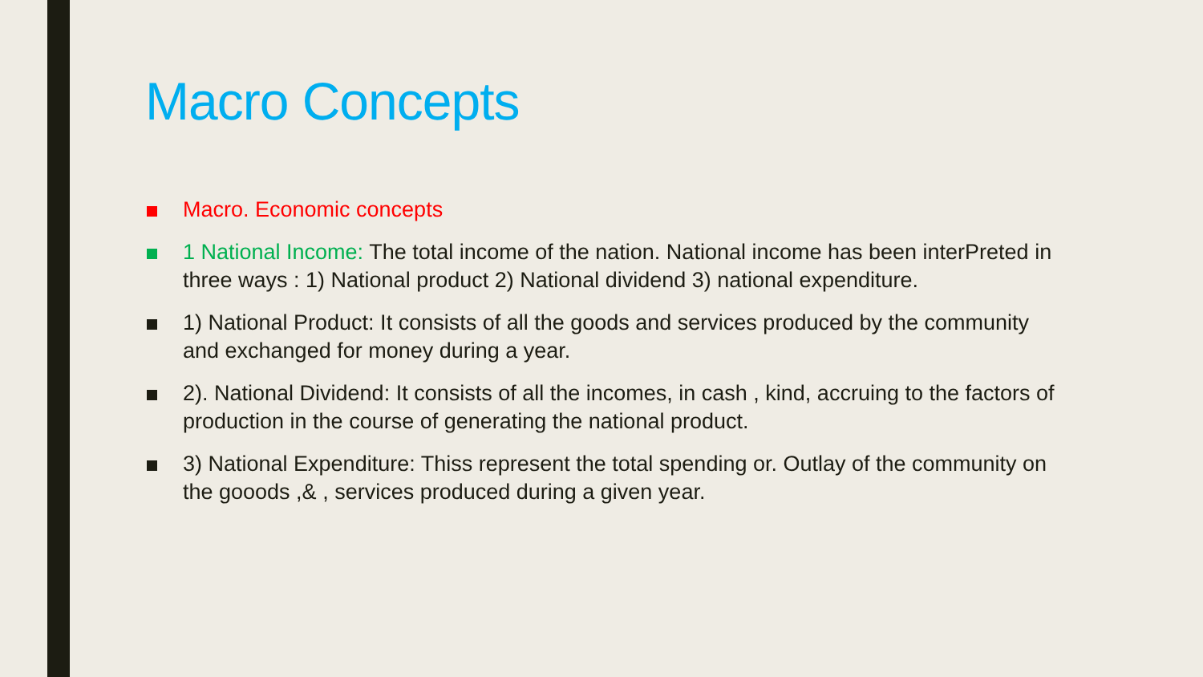Macro Concepts
Macro. Economic concepts
1 National Income: The total income of the nation. National income has been interPreted in three ways : 1) National product 2) National dividend 3) national expenditure.
1) National Product: It consists of all the goods and services produced by the community and exchanged for money during a year.
2). National Dividend: It consists of all the incomes, in cash , kind, accruing to the factors of production in the course of generating the national product.
3) National Expenditure: Thiss represent the total spending or. Outlay of the community on the gooods ,& , services produced during a given year.